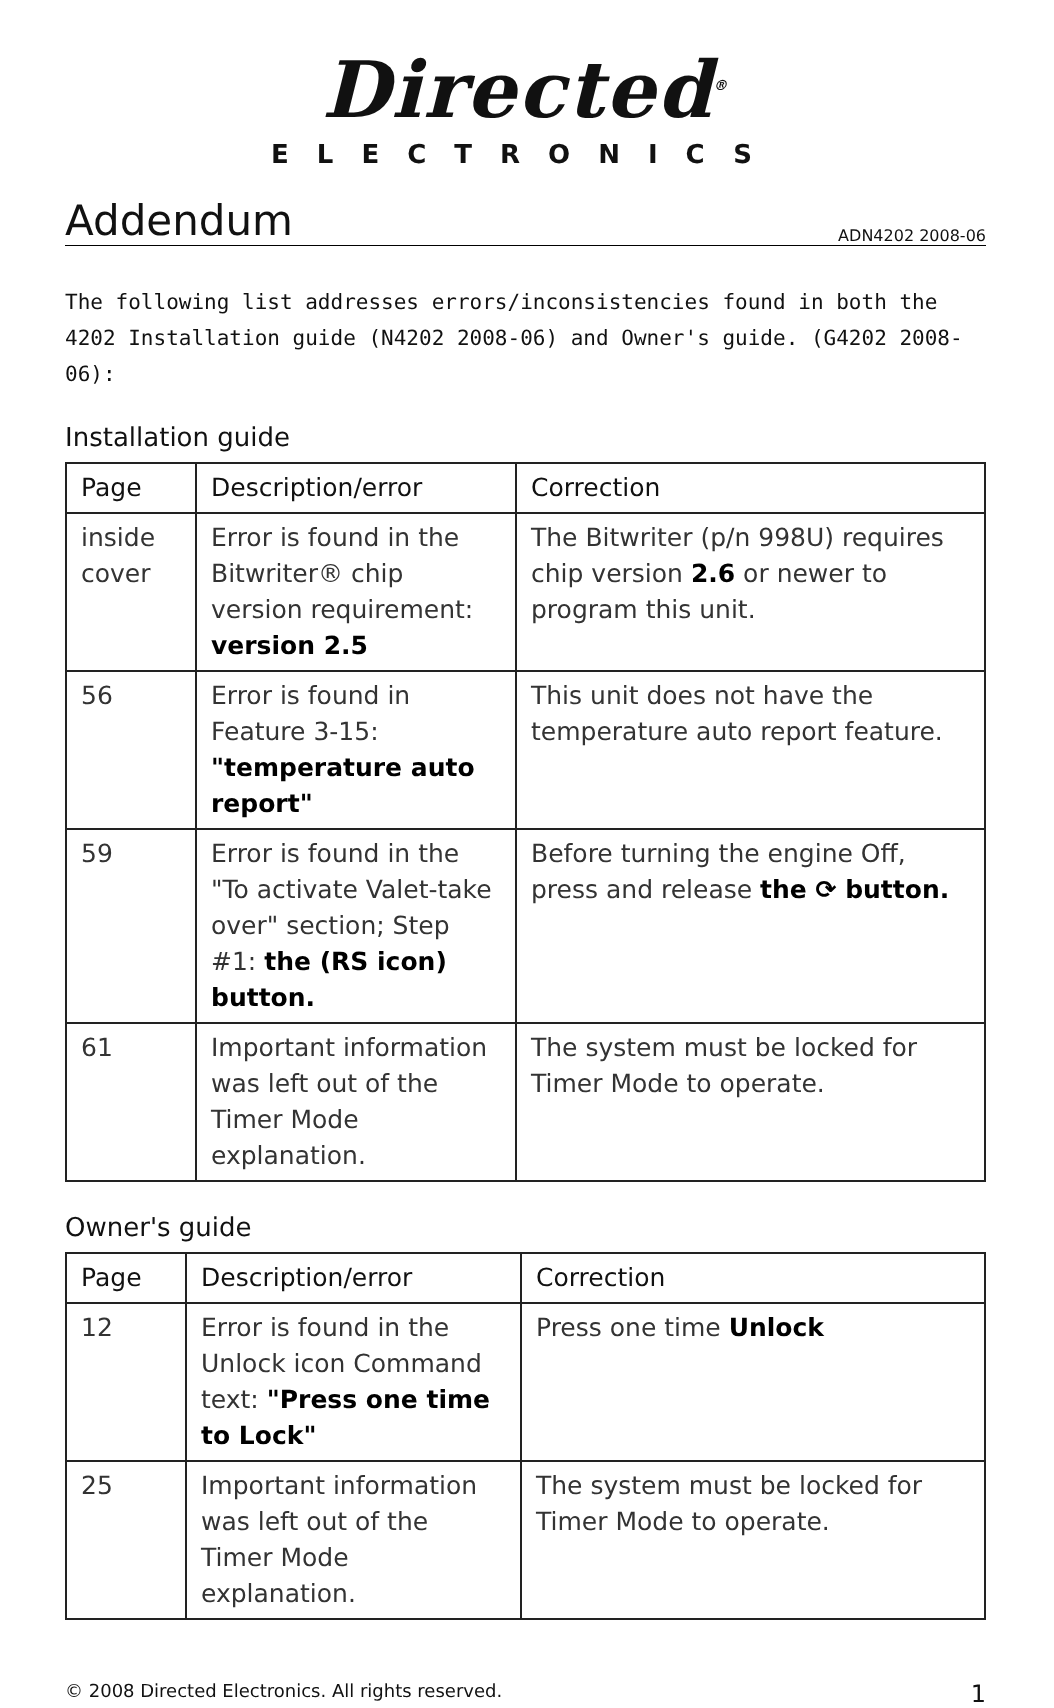Directed<sup>®</sup>
ELECTRONICS
Addendum
ADN4202 2008-06
The following list addresses errors/inconsistencies found in both the 4202 Installation guide (N4202 2008-06) and Owner's guide. (G4202 2008-06):
Installation guide
| Page | Description/error | Correction |
| --- | --- | --- |
| inside cover | Error is found in the Bitwriter® chip version requirement: version 2.5 | The Bitwriter (p/n 998U) requires chip version 2.6 or newer to program this unit. |
| 56 | Error is found in Feature 3-15: "temperature auto report" | This unit does not have the temperature auto report feature. |
| 59 | Error is found in the "To activate Valet-take over" section; Step #1: the (RS icon) button. | Before turning the engine Off, press and release the ⟳ button. |
| 61 | Important information was left out of the Timer Mode explanation. | The system must be locked for Timer Mode to operate. |
Owner's guide
| Page | Description/error | Correction |
| --- | --- | --- |
| 12 | Error is found in the Unlock icon Command text: "Press one time to Lock" | Press one time Unlock |
| 25 | Important information was left out of the Timer Mode explanation. | The system must be locked for Timer Mode to operate. |
© 2008 Directed Electronics. All rights reserved. 1